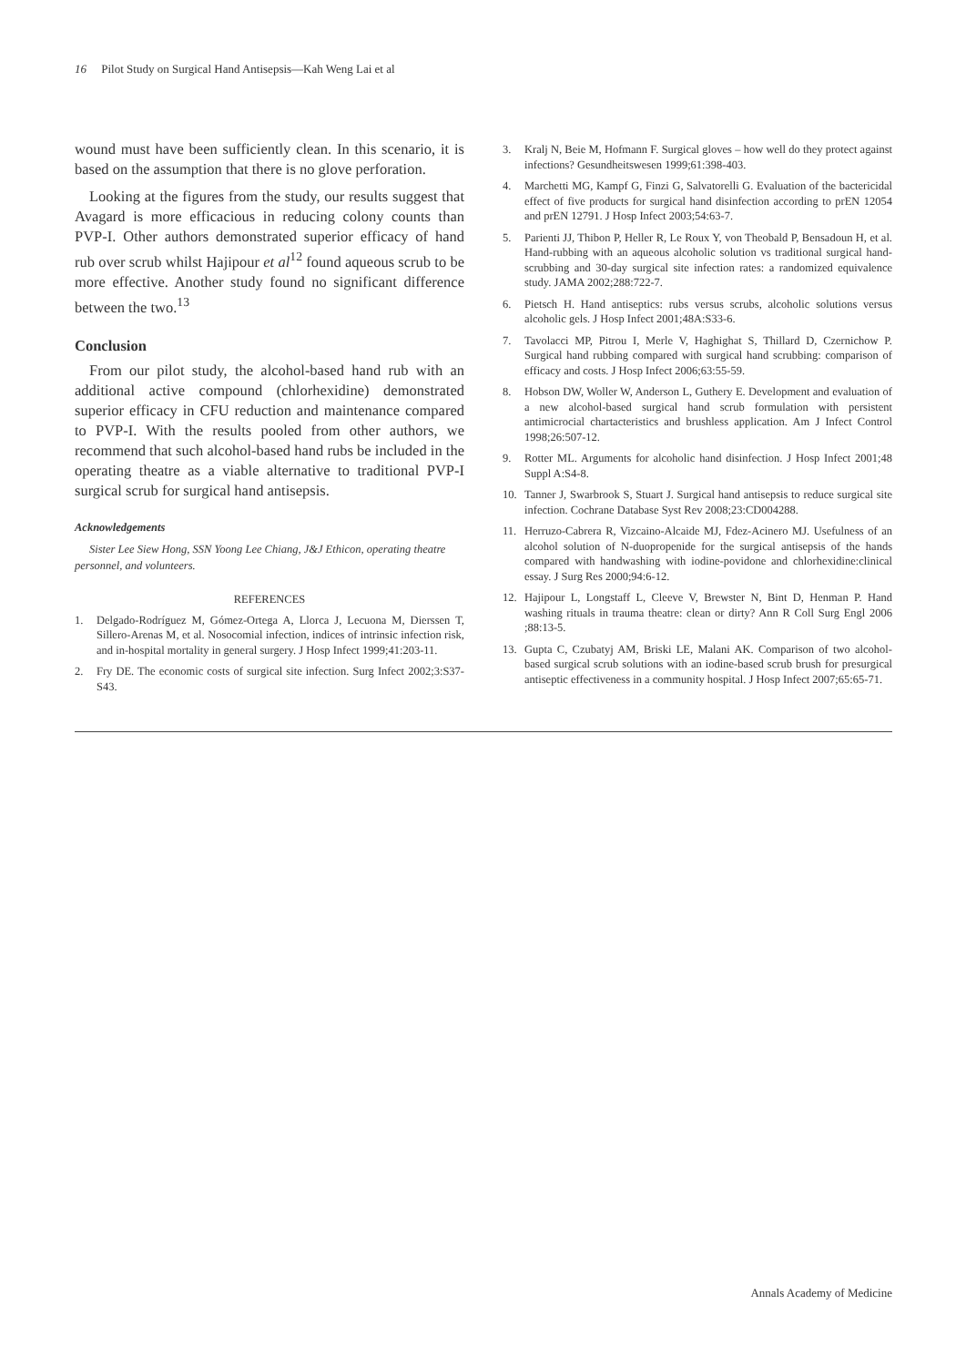16 Pilot Study on Surgical Hand Antisepsis—Kah Weng Lai et al
wound must have been sufficiently clean. In this scenario, it is based on the assumption that there is no glove perforation.
Looking at the figures from the study, our results suggest that Avagard is more efficacious in reducing colony counts than PVP-I. Other authors demonstrated superior efficacy of hand rub over scrub whilst Hajipour et al<sup>12</sup> found aqueous scrub to be more effective. Another study found no significant difference between the two.<sup>13</sup>
Conclusion
From our pilot study, the alcohol-based hand rub with an additional active compound (chlorhexidine) demonstrated superior efficacy in CFU reduction and maintenance compared to PVP-I. With the results pooled from other authors, we recommend that such alcohol-based hand rubs be included in the operating theatre as a viable alternative to traditional PVP-I surgical scrub for surgical hand antisepsis.
Acknowledgements
Sister Lee Siew Hong, SSN Yoong Lee Chiang, J&J Ethicon, operating theatre personnel, and volunteers.
REFERENCES
1. Delgado-Rodríguez M, Gómez-Ortega A, Llorca J, Lecuona M, Dierssen T, Sillero-Arenas M, et al. Nosocomial infection, indices of intrinsic infection risk, and in-hospital mortality in general surgery. J Hosp Infect 1999;41:203-11.
2. Fry DE. The economic costs of surgical site infection. Surg Infect 2002;3:S37-S43.
3. Kralj N, Beie M, Hofmann F. Surgical gloves – how well do they protect against infections? Gesundheitswesen 1999;61:398-403.
4. Marchetti MG, Kampf G, Finzi G, Salvatorelli G. Evaluation of the bactericidal effect of five products for surgical hand disinfection according to prEN 12054 and prEN 12791. J Hosp Infect 2003;54:63-7.
5. Parienti JJ, Thibon P, Heller R, Le Roux Y, von Theobald P, Bensadoun H, et al. Hand-rubbing with an aqueous alcoholic solution vs traditional surgical hand-scrubbing and 30-day surgical site infection rates: a randomized equivalence study. JAMA 2002;288:722-7.
6. Pietsch H. Hand antiseptics: rubs versus scrubs, alcoholic solutions versus alcoholic gels. J Hosp Infect 2001;48A:S33-6.
7. Tavolacci MP, Pitrou I, Merle V, Haghighat S, Thillard D, Czernichow P. Surgical hand rubbing compared with surgical hand scrubbing: comparison of efficacy and costs. J Hosp Infect 2006;63:55-59.
8. Hobson DW, Woller W, Anderson L, Guthery E. Development and evaluation of a new alcohol-based surgical hand scrub formulation with persistent antimicrocial chartacteristics and brushless application. Am J Infect Control 1998;26:507-12.
9. Rotter ML. Arguments for alcoholic hand disinfection. J Hosp Infect 2001;48 Suppl A:S4-8.
10. Tanner J, Swarbrook S, Stuart J. Surgical hand antisepsis to reduce surgical site infection. Cochrane Database Syst Rev 2008;23:CD004288.
11. Herruzo-Cabrera R, Vizcaino-Alcaide MJ, Fdez-Acinero MJ. Usefulness of an alcohol solution of N-duopropenide for the surgical antisepsis of the hands compared with handwashing with iodine-povidone and chlorhexidine:clinical essay. J Surg Res 2000;94:6-12.
12. Hajipour L, Longstaff L, Cleeve V, Brewster N, Bint D, Henman P. Hand washing rituals in trauma theatre: clean or dirty? Ann R Coll Surg Engl 2006 ;88:13-5.
13. Gupta C, Czubatyj AM, Briski LE, Malani AK. Comparison of two alcohol-based surgical scrub solutions with an iodine-based scrub brush for presurgical antiseptic effectiveness in a community hospital. J Hosp Infect 2007;65:65-71.
Annals Academy of Medicine